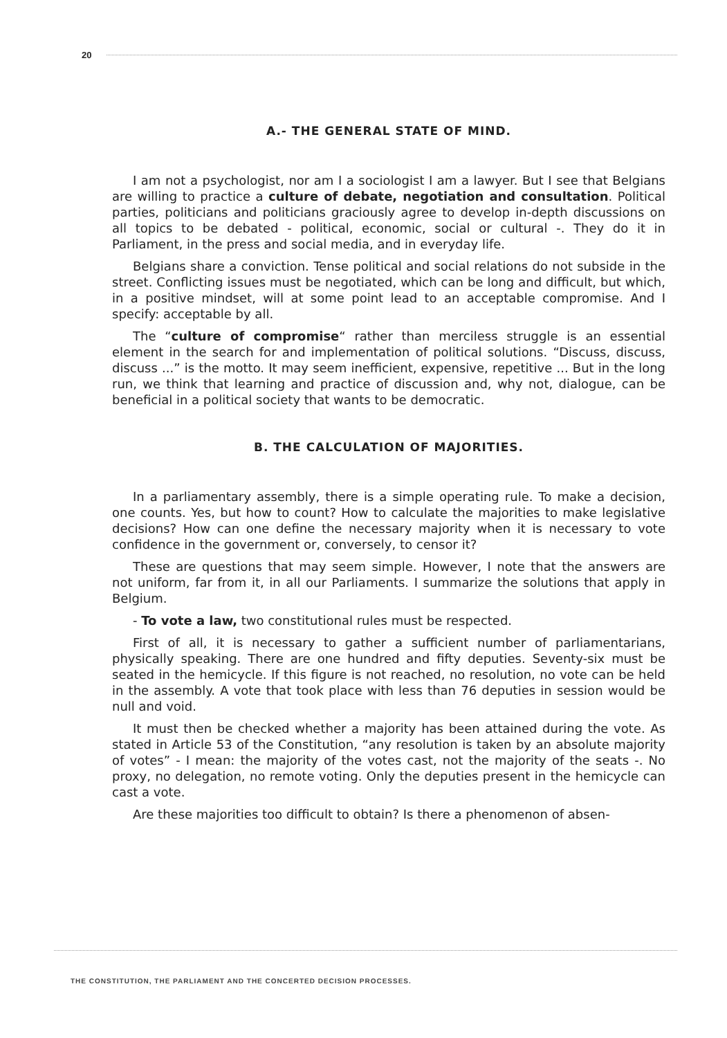20
A.- THE GENERAL STATE OF MIND.
I am not a psychologist, nor am I a sociologist I am a lawyer. But I see that Belgians are willing to practice a culture of debate, negotiation and consultation. Political parties, politicians and politicians graciously agree to develop in-depth discussions on all topics to be debated - political, economic, social or cultural -. They do it in Parliament, in the press and social media, and in everyday life.
Belgians share a conviction. Tense political and social relations do not subside in the street. Conflicting issues must be negotiated, which can be long and difficult, but which, in a positive mindset, will at some point lead to an acceptable compromise. And I specify: acceptable by all.
The “culture of compromise“ rather than merciless struggle is an essential element in the search for and implementation of political solutions. “Discuss, discuss, discuss ...” is the motto. It may seem inefficient, expensive, repetitive ... But in the long run, we think that learning and practice of discussion and, why not, dialogue, can be beneficial in a political society that wants to be democratic.
B. THE CALCULATION OF MAJORITIES.
In a parliamentary assembly, there is a simple operating rule. To make a decision, one counts. Yes, but how to count? How to calculate the majorities to make legislative decisions? How can one define the necessary majority when it is necessary to vote confidence in the government or, conversely, to censor it?
These are questions that may seem simple. However, I note that the answers are not uniform, far from it, in all our Parliaments. I summarize the solutions that apply in Belgium.
- To vote a law, two constitutional rules must be respected.
First of all, it is necessary to gather a sufficient number of parliamentarians, physically speaking. There are one hundred and fifty deputies. Seventy-six must be seated in the hemicycle. If this figure is not reached, no resolution, no vote can be held in the assembly. A vote that took place with less than 76 deputies in session would be null and void.
It must then be checked whether a majority has been attained during the vote. As stated in Article 53 of the Constitution, “any resolution is taken by an absolute majority of votes” - I mean: the majority of the votes cast, not the majority of the seats -. No proxy, no delegation, no remote voting. Only the deputies present in the hemicycle can cast a vote.
Are these majorities too difficult to obtain? Is there a phenomenon of absen-
THE CONSTITUTION, THE PARLIAMENT AND THE CONCERTED DECISION PROCESSES.